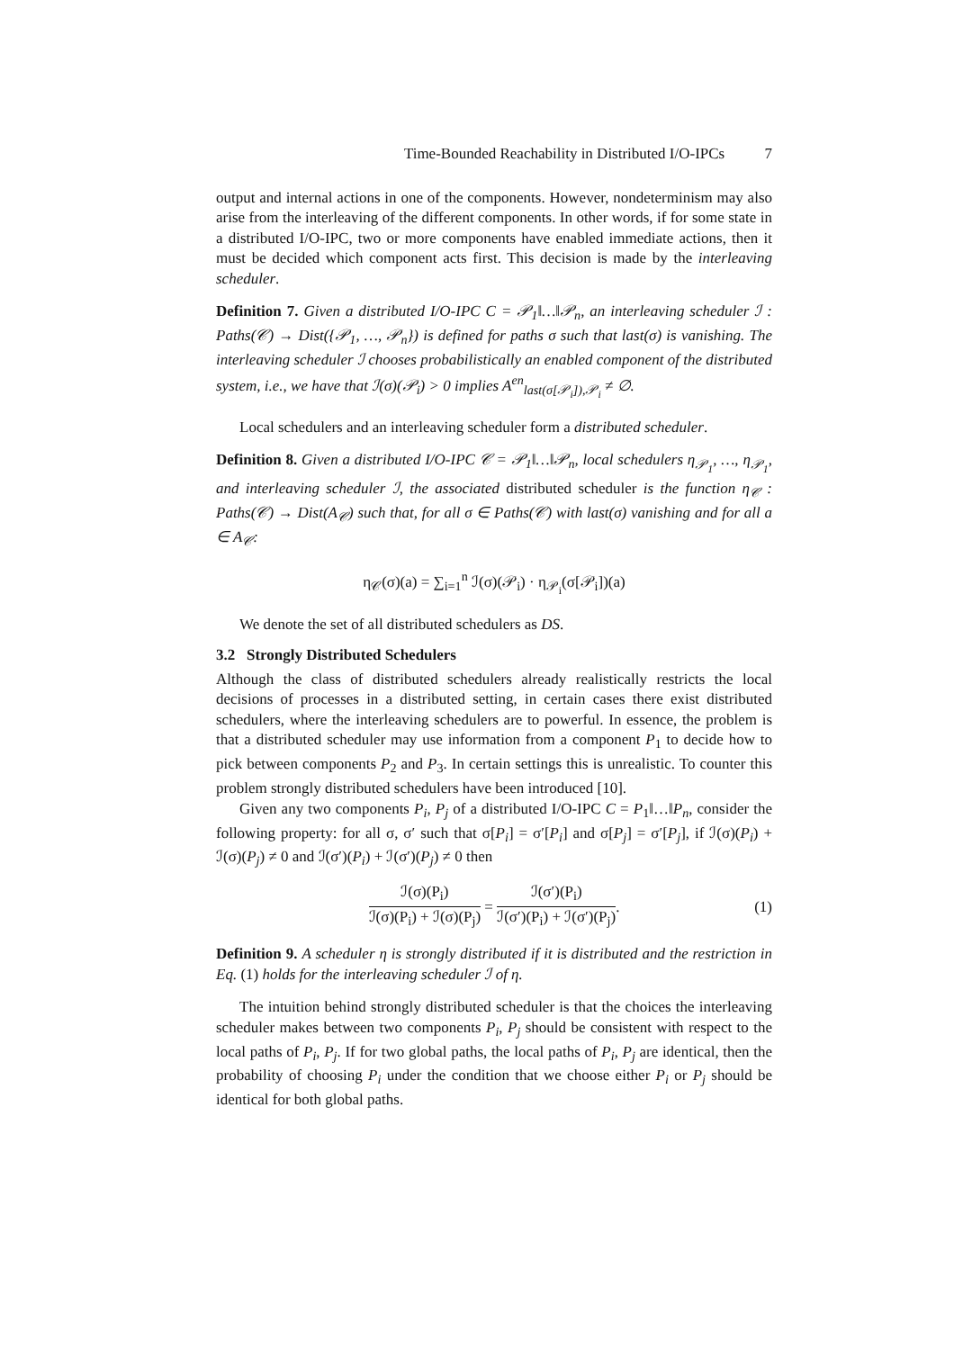Time-Bounded Reachability in Distributed I/O-IPCs 7
output and internal actions in one of the components. However, nondeterminism may also arise from the interleaving of the different components. In other words, if for some state in a distributed I/O-IPC, two or more components have enabled immediate actions, then it must be decided which component acts first. This decision is made by the interleaving scheduler.
Definition 7. Given a distributed I/O-IPC C = 𝒫<sub>1</sub>‖…‖𝒫<sub>n</sub>, an interleaving scheduler ℐ : Paths(𝒞) → Dist({𝒫<sub>1</sub>, …, 𝒫<sub>n</sub>}) is defined for paths σ such that last(σ) is vanishing. The interleaving scheduler ℐ chooses probabilistically an enabled component of the distributed system, i.e., we have that ℐ(σ)(𝒫<sub>i</sub>) > 0 implies A<sup>en</sup><sub>last(σ[𝒫<sub>i</sub>]),𝒫<sub>i</sub></sub> ≠ ∅.
Local schedulers and an interleaving scheduler form a distributed scheduler.
Definition 8. Given a distributed I/O-IPC 𝒞 = 𝒫<sub>1</sub>‖…‖𝒫<sub>n</sub>, local schedulers η<sub>𝒫<sub>1</sub></sub>, …, η<sub>𝒫<sub>1</sub></sub>, and interleaving scheduler ℐ, the associated distributed scheduler is the function η<sub>𝒞</sub> : Paths(𝒞) → Dist(A<sub>𝒞</sub>) such that, for all σ ∈ Paths(𝒞) with last(σ) vanishing and for all a ∈ A<sub>𝒞</sub>:
η<sub>𝒞</sub>(σ)(a) = ∑<sub>i=1</sub><sup>n</sup> ℐ(σ)(𝒫<sub>i</sub>) · η<sub>𝒫<sub>i</sub></sub>(σ[𝒫<sub>i</sub>])(a)
We denote the set of all distributed schedulers as DS.
3.2 Strongly Distributed Schedulers
Although the class of distributed schedulers already realistically restricts the local decisions of processes in a distributed setting, in certain cases there exist distributed schedulers, where the interleaving schedulers are to powerful. In essence, the problem is that a distributed scheduler may use information from a component P<sub>1</sub> to decide how to pick between components P<sub>2</sub> and P<sub>3</sub>. In certain settings this is unrealistic. To counter this problem strongly distributed schedulers have been introduced [10].
Given any two components P<sub>i</sub>, P<sub>j</sub> of a distributed I/O-IPC C = P<sub>1</sub>‖…‖P<sub>n</sub>, consider the following property: for all σ, σ′ such that σ[P<sub>i</sub>] = σ′[P<sub>i</sub>] and σ[P<sub>j</sub>] = σ′[P<sub>j</sub>], if ℐ(σ)(P<sub>i</sub>) + ℐ(σ)(P<sub>j</sub>) ≠ 0 and ℐ(σ′)(P<sub>i</sub>) + ℐ(σ′)(P<sub>j</sub>) ≠ 0 then
ℐ(σ)(P<sub>i</sub>) ℐ(σ)(P<sub>i</sub>) + ℐ(σ)(P<sub>j</sub>) = ℐ(σ′)(P<sub>i</sub>) ℐ(σ′)(P<sub>i</sub>) + ℐ(σ′)(P<sub>j</sub>). (1)
Definition 9. A scheduler η is strongly distributed if it is distributed and the restriction in Eq. (1) holds for the interleaving scheduler ℐ of η.
The intuition behind strongly distributed scheduler is that the choices the interleaving scheduler makes between two components P<sub>i</sub>, P<sub>j</sub> should be consistent with respect to the local paths of P<sub>i</sub>, P<sub>j</sub>. If for two global paths, the local paths of P<sub>i</sub>, P<sub>j</sub> are identical, then the probability of choosing P<sub>i</sub> under the condition that we choose either P<sub>i</sub> or P<sub>j</sub> should be identical for both global paths.